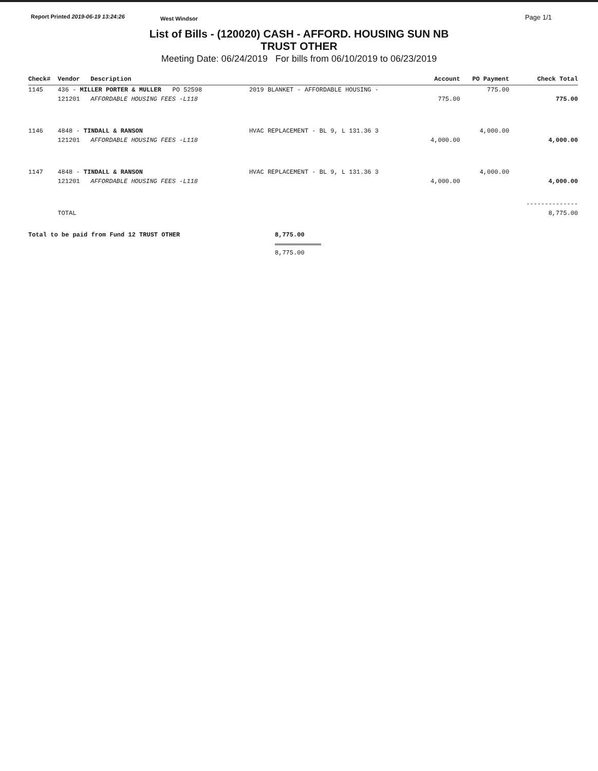Report Printed 2019-06-19 13:24:26
West Windsor
Page 1/1
List of Bills - (120020) CASH - AFFORD. HOUSING SUN NB
TRUST OTHER
Meeting Date: 06/24/2019 For bills from 06/10/2019 to 06/23/2019
| Check# | Vendor | Description | | Account | PO Payment | Check Total |
| --- | --- | --- | --- | --- | --- | --- |
| 1145 | 436 - MILLER PORTER & MULLER PO 52598 | | 2019 BLANKET - AFFORDABLE HOUSING - | | 775.00 | |
| | 121201 | AFFORDABLE HOUSING FEES -L118 | | 775.00 | | 775.00 |
| 1146 | 4848 - TINDALL & RANSON | | HVAC REPLACEMENT - BL 9, L 131.36 3 | | 4,000.00 | |
| | 121201 | AFFORDABLE HOUSING FEES -L118 | | 4,000.00 | | 4,000.00 |
| 1147 | 4848 - TINDALL & RANSON | | HVAC REPLACEMENT - BL 9, L 131.36 3 | | 4,000.00 | |
| | 121201 | AFFORDABLE HOUSING FEES -L118 | | 4,000.00 | | 4,000.00 |
| | | | | | | -------------- |
| | TOTAL | | | | | 8,775.00 |
Total to be paid from Fund 12 TRUST OTHER 8,775.00
8,775.00